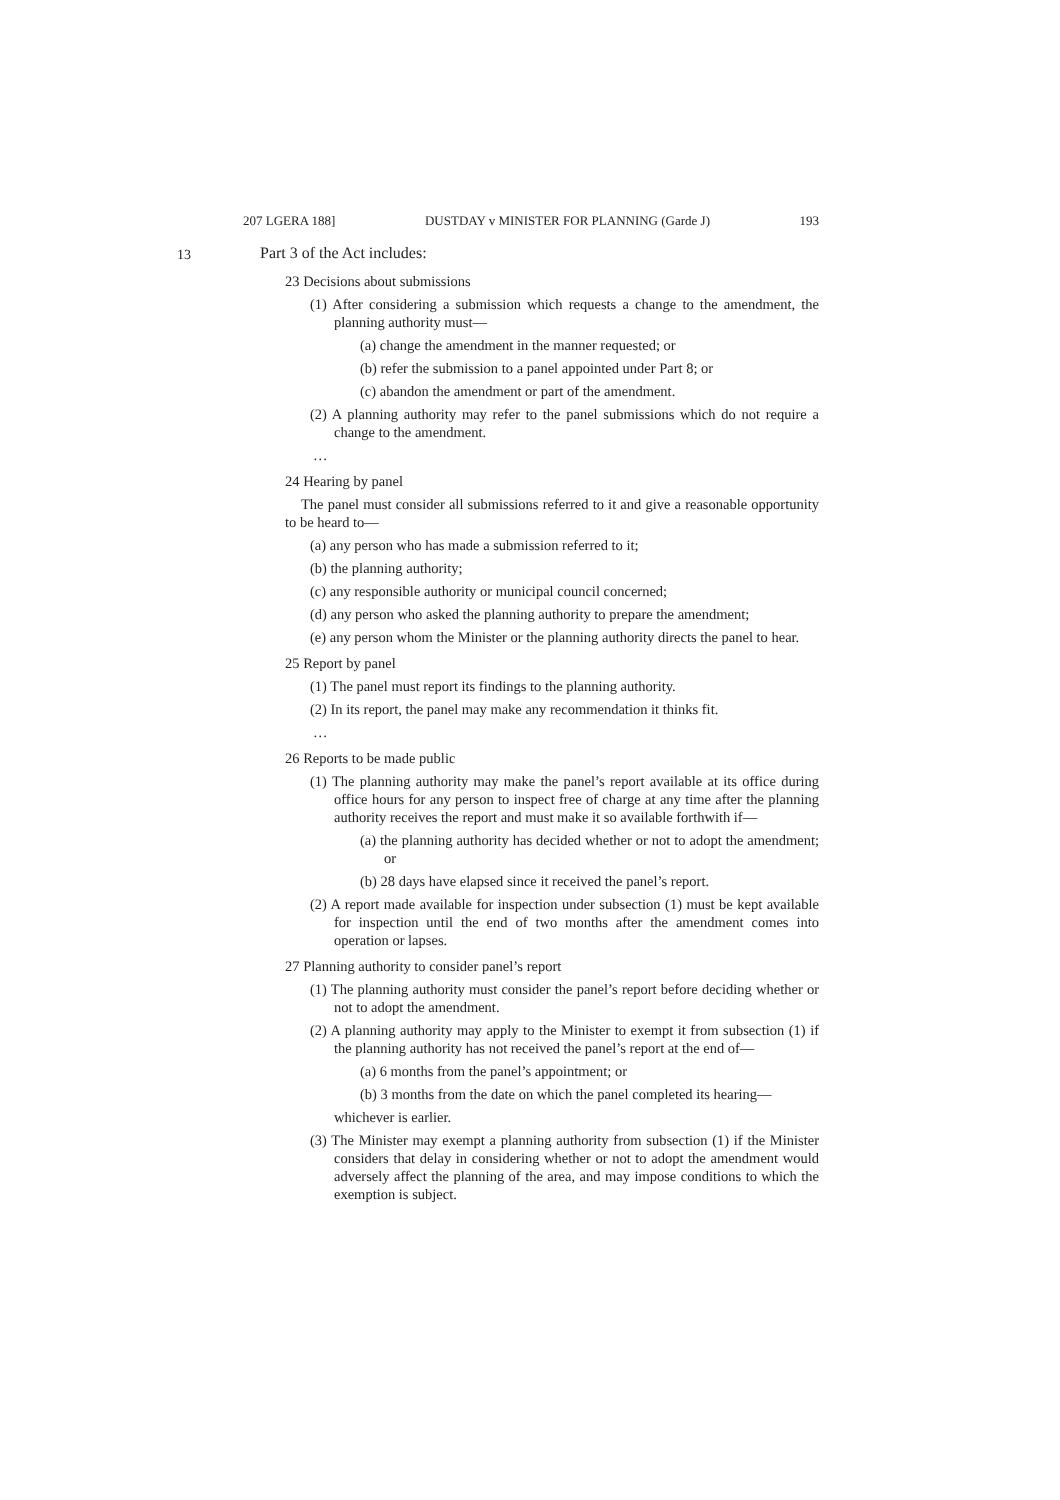207 LGERA 188] DUSTDAY v MINISTER FOR PLANNING (Garde J) 193
13
Part 3 of the Act includes:
23 Decisions about submissions
(1) After considering a submission which requests a change to the amendment, the planning authority must—
(a) change the amendment in the manner requested; or
(b) refer the submission to a panel appointed under Part 8; or
(c) abandon the amendment or part of the amendment.
(2) A planning authority may refer to the panel submissions which do not require a change to the amendment.
…
24 Hearing by panel
The panel must consider all submissions referred to it and give a reasonable opportunity to be heard to—
(a) any person who has made a submission referred to it;
(b) the planning authority;
(c) any responsible authority or municipal council concerned;
(d) any person who asked the planning authority to prepare the amendment;
(e) any person whom the Minister or the planning authority directs the panel to hear.
25 Report by panel
(1) The panel must report its findings to the planning authority.
(2) In its report, the panel may make any recommendation it thinks fit.
…
26 Reports to be made public
(1) The planning authority may make the panel’s report available at its office during office hours for any person to inspect free of charge at any time after the planning authority receives the report and must make it so available forthwith if—
(a) the planning authority has decided whether or not to adopt the amendment; or
(b) 28 days have elapsed since it received the panel’s report.
(2) A report made available for inspection under subsection (1) must be kept available for inspection until the end of two months after the amendment comes into operation or lapses.
27 Planning authority to consider panel’s report
(1) The planning authority must consider the panel’s report before deciding whether or not to adopt the amendment.
(2) A planning authority may apply to the Minister to exempt it from subsection (1) if the planning authority has not received the panel’s report at the end of—
(a) 6 months from the panel’s appointment; or
(b) 3 months from the date on which the panel completed its hearing—
whichever is earlier.
(3) The Minister may exempt a planning authority from subsection (1) if the Minister considers that delay in considering whether or not to adopt the amendment would adversely affect the planning of the area, and may impose conditions to which the exemption is subject.